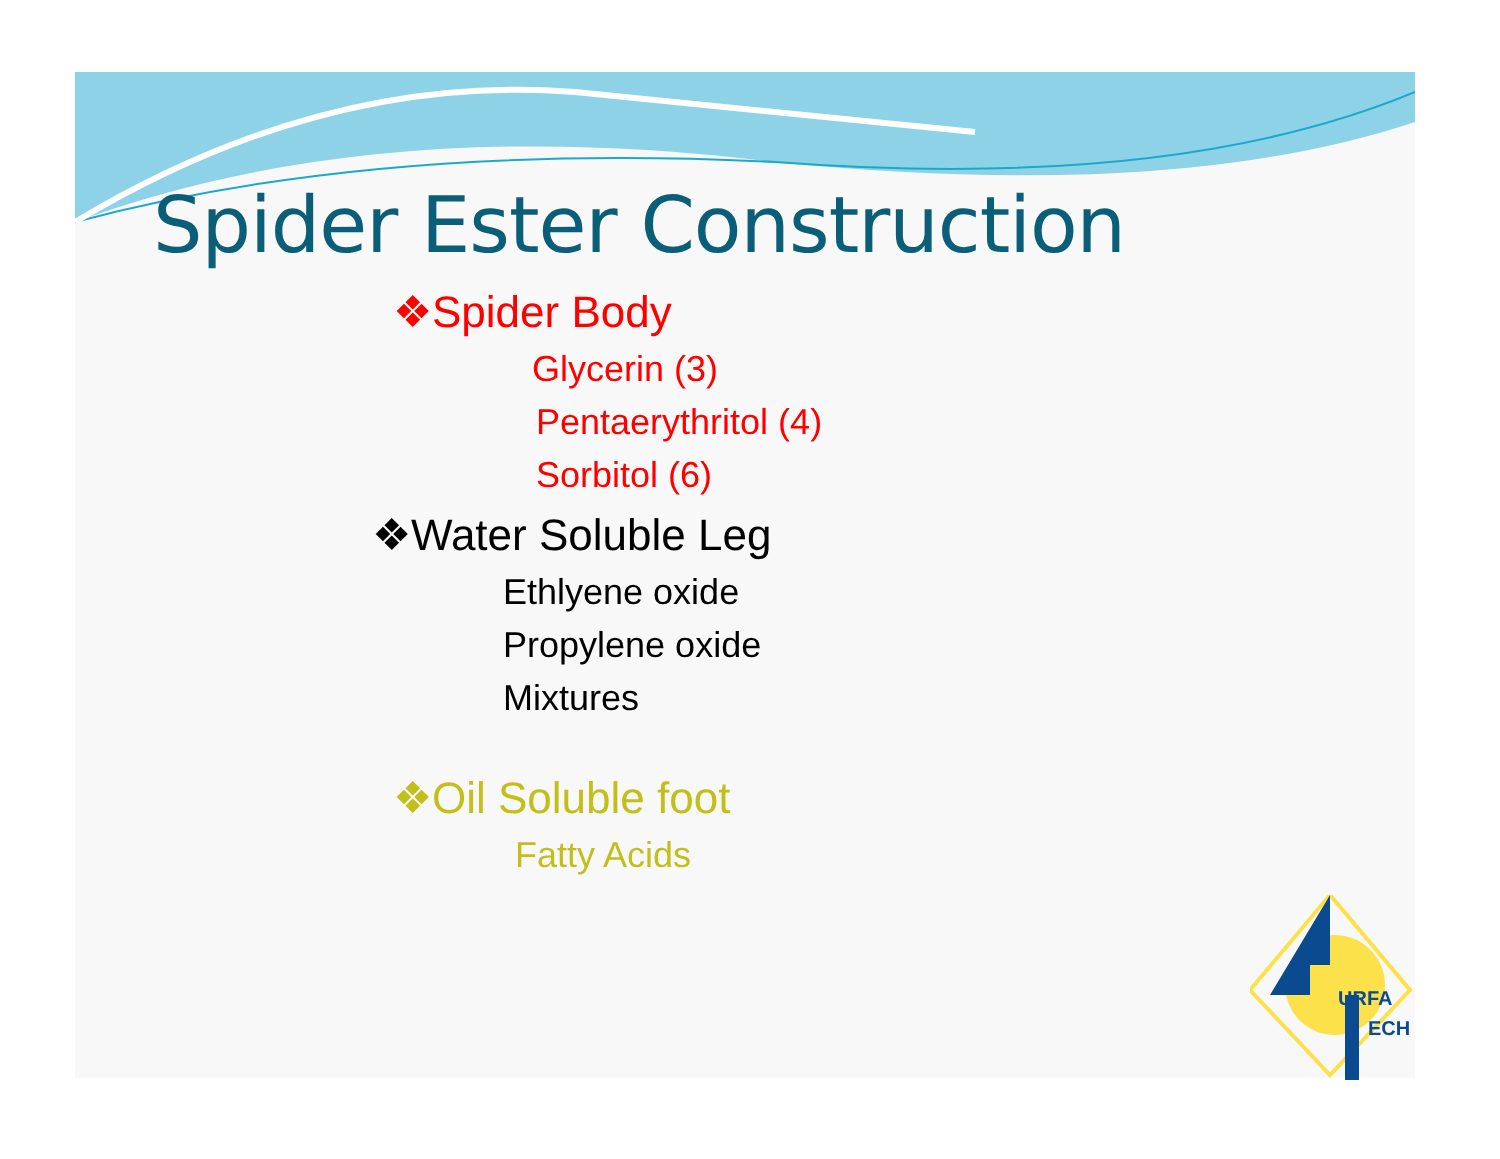Spider Ester Construction
❖Spider Body
Glycerin (3)
Pentaerythritol (4)
Sorbitol (6)
❖Water Soluble Leg
Ethlyene oxide
Propylene oxide
Mixtures
❖Oil Soluble foot
Fatty Acids
URFA
ECH